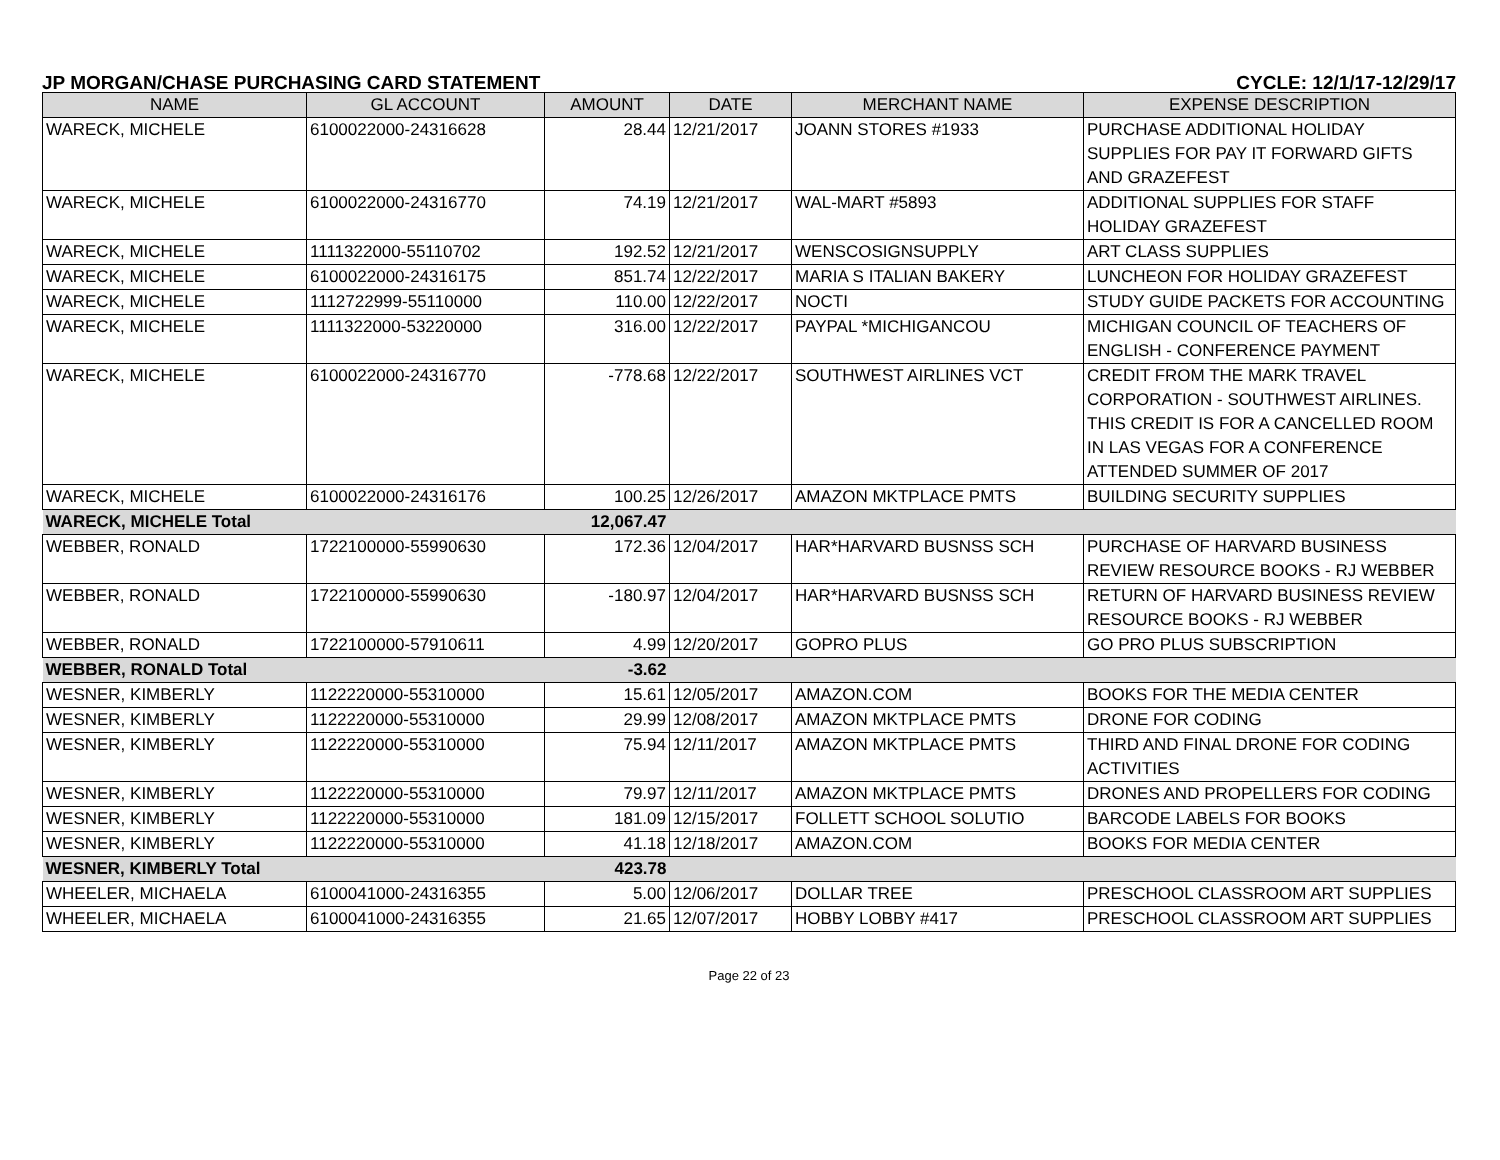JP MORGAN/CHASE PURCHASING CARD STATEMENT CYCLE: 12/1/17-12/29/17
| NAME | GL ACCOUNT | AMOUNT | DATE | MERCHANT NAME | EXPENSE DESCRIPTION |
| --- | --- | --- | --- | --- | --- |
| WARECK, MICHELE | 6100022000-24316628 | 28.44 | 12/21/2017 | JOANN STORES #1933 | PURCHASE ADDITIONAL HOLIDAY SUPPLIES FOR PAY IT FORWARD GIFTS AND GRAZEFEST |
| WARECK, MICHELE | 6100022000-24316770 | 74.19 | 12/21/2017 | WAL-MART #5893 | ADDITIONAL SUPPLIES FOR STAFF HOLIDAY GRAZEFEST |
| WARECK, MICHELE | 1111322000-55110702 | 192.52 | 12/21/2017 | WENSCOSIGNSUPPLY | ART CLASS SUPPLIES |
| WARECK, MICHELE | 6100022000-24316175 | 851.74 | 12/22/2017 | MARIA S ITALIAN BAKERY | LUNCHEON FOR HOLIDAY GRAZEFEST |
| WARECK, MICHELE | 1112722999-55110000 | 110.00 | 12/22/2017 | NOCTI | STUDY GUIDE PACKETS FOR ACCOUNTING |
| WARECK, MICHELE | 1111322000-53220000 | 316.00 | 12/22/2017 | PAYPAL *MICHIGANCOU | MICHIGAN COUNCIL OF TEACHERS OF ENGLISH - CONFERENCE PAYMENT |
| WARECK, MICHELE | 6100022000-24316770 | -778.68 | 12/22/2017 | SOUTHWEST AIRLINES VCT | CREDIT FROM THE MARK TRAVEL CORPORATION - SOUTHWEST AIRLINES. THIS CREDIT IS FOR A CANCELLED ROOM IN LAS VEGAS FOR A CONFERENCE ATTENDED SUMMER OF 2017 |
| WARECK, MICHELE | 6100022000-24316176 | 100.25 | 12/26/2017 | AMAZON MKTPLACE PMTS | BUILDING SECURITY SUPPLIES |
| WARECK, MICHELE Total | | 12,067.47 | | | |
| WEBBER, RONALD | 1722100000-55990630 | 172.36 | 12/04/2017 | HAR*HARVARD BUSNSS SCH | PURCHASE OF HARVARD BUSINESS REVIEW RESOURCE BOOKS - RJ WEBBER |
| WEBBER, RONALD | 1722100000-55990630 | -180.97 | 12/04/2017 | HAR*HARVARD BUSNSS SCH | RETURN OF HARVARD BUSINESS REVIEW RESOURCE BOOKS - RJ WEBBER |
| WEBBER, RONALD | 1722100000-57910611 | 4.99 | 12/20/2017 | GOPRO PLUS | GO PRO PLUS SUBSCRIPTION |
| WEBBER, RONALD Total | | -3.62 | | | |
| WESNER, KIMBERLY | 1122220000-55310000 | 15.61 | 12/05/2017 | AMAZON.COM | BOOKS FOR THE MEDIA CENTER |
| WESNER, KIMBERLY | 1122220000-55310000 | 29.99 | 12/08/2017 | AMAZON MKTPLACE PMTS | DRONE FOR CODING |
| WESNER, KIMBERLY | 1122220000-55310000 | 75.94 | 12/11/2017 | AMAZON MKTPLACE PMTS | THIRD AND FINAL DRONE FOR CODING ACTIVITIES |
| WESNER, KIMBERLY | 1122220000-55310000 | 79.97 | 12/11/2017 | AMAZON MKTPLACE PMTS | DRONES AND PROPELLERS FOR CODING |
| WESNER, KIMBERLY | 1122220000-55310000 | 181.09 | 12/15/2017 | FOLLETT SCHOOL SOLUTIO | BARCODE LABELS FOR BOOKS |
| WESNER, KIMBERLY | 1122220000-55310000 | 41.18 | 12/18/2017 | AMAZON.COM | BOOKS FOR MEDIA CENTER |
| WESNER, KIMBERLY Total | | 423.78 | | | |
| WHEELER, MICHAELA | 6100041000-24316355 | 5.00 | 12/06/2017 | DOLLAR TREE | PRESCHOOL CLASSROOM ART SUPPLIES |
| WHEELER, MICHAELA | 6100041000-24316355 | 21.65 | 12/07/2017 | HOBBY LOBBY #417 | PRESCHOOL CLASSROOM ART SUPPLIES |
Page 22 of 23